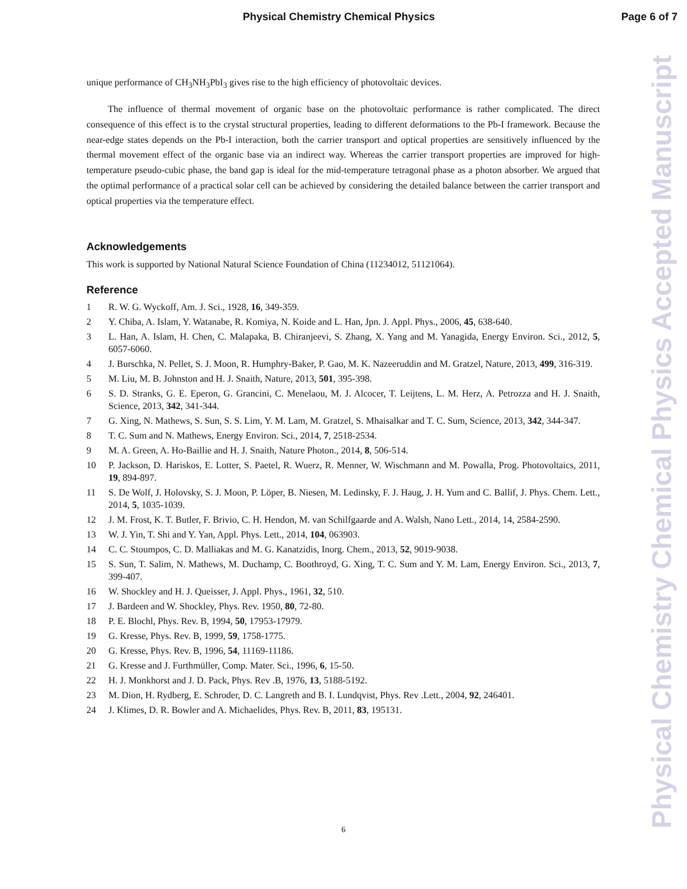Physical Chemistry Chemical Physics Page 6 of 7
Physical Chemistry Chemical Physics Accepted Manuscript
unique performance of CH<sub>3</sub>NH<sub>3</sub>PbI<sub>3</sub> gives rise to the high efficiency of photovoltaic devices.
The influence of thermal movement of organic base on the photovoltaic performance is rather complicated. The direct consequence of this effect is to the crystal structural properties, leading to different deformations to the Pb-I framework. Because the near-edge states depends on the Pb-I interaction, both the carrier transport and optical properties are sensitively influenced by the thermal movement effect of the organic base via an indirect way. Whereas the carrier transport properties are improved for high-temperature pseudo-cubic phase, the band gap is ideal for the mid-temperature tetragonal phase as a photon absorber. We argued that the optimal performance of a practical solar cell can be achieved by considering the detailed balance between the carrier transport and optical properties via the temperature effect.
Acknowledgements
This work is supported by National Natural Science Foundation of China (11234012, 51121064).
Reference
1 R. W. G. Wyckoff, Am. J. Sci., 1928, 16, 349-359.
2 Y. Chiba, A. Islam, Y. Watanabe, R. Komiya, N. Koide and L. Han, Jpn. J. Appl. Phys., 2006, 45, 638-640.
3 L. Han, A. Islam, H. Chen, C. Malapaka, B. Chiranjeevi, S. Zhang, X. Yang and M. Yanagida, Energy Environ. Sci., 2012, 5, 6057-6060.
4 J. Burschka, N. Pellet, S. J. Moon, R. Humphry-Baker, P. Gao, M. K. Nazeeruddin and M. Gratzel, Nature, 2013, 499, 316-319.
5 M. Liu, M. B. Johnston and H. J. Snaith, Nature, 2013, 501, 395-398.
6 S. D. Stranks, G. E. Eperon, G. Grancini, C. Menelaou, M. J. Alcocer, T. Leijtens, L. M. Herz, A. Petrozza and H. J. Snaith, Science, 2013, 342, 341-344.
7 G. Xing, N. Mathews, S. Sun, S. S. Lim, Y. M. Lam, M. Gratzel, S. Mhaisalkar and T. C. Sum, Science, 2013, 342, 344-347.
8 T. C. Sum and N. Mathews, Energy Environ. Sci., 2014, 7, 2518-2534.
9 M. A. Green, A. Ho-Baillie and H. J. Snaith, Nature Photon., 2014, 8, 506-514.
10 P. Jackson, D. Hariskos, E. Lotter, S. Paetel, R. Wuerz, R. Menner, W. Wischmann and M. Powalla, Prog. Photovoltaics, 2011, 19, 894-897.
11 S. De Wolf, J. Holovsky, S. J. Moon, P. Löper, B. Niesen, M. Ledinsky, F. J. Haug, J. H. Yum and C. Ballif, J. Phys. Chem. Lett., 2014, 5, 1035-1039.
12 J. M. Frost, K. T. Butler, F. Brivio, C. H. Hendon, M. van Schilfgaarde and A. Walsh, Nano Lett., 2014, 14, 2584-2590.
13 W. J. Yin, T. Shi and Y. Yan, Appl. Phys. Lett., 2014, 104, 063903.
14 C. C. Stoumpos, C. D. Malliakas and M. G. Kanatzidis, Inorg. Chem., 2013, 52, 9019-9038.
15 S. Sun, T. Salim, N. Mathews, M. Duchamp, C. Boothroyd, G. Xing, T. C. Sum and Y. M. Lam, Energy Environ. Sci., 2013, 7, 399-407.
16 W. Shockley and H. J. Queisser, J. Appl. Phys., 1961, 32, 510.
17 J. Bardeen and W. Shockley, Phys. Rev. 1950, 80, 72-80.
18 P. E. Blochl, Phys. Rev. B, 1994, 50, 17953-17979.
19 G. Kresse, Phys. Rev. B, 1999, 59, 1758-1775.
20 G. Kresse, Phys. Rev. B, 1996, 54, 11169-11186.
21 G. Kresse and J. Furthmüller, Comp. Mater. Sci., 1996, 6, 15-50.
22 H. J. Monkhorst and J. D. Pack, Phys. Rev .B, 1976, 13, 5188-5192.
23 M. Dion, H. Rydberg, E. Schroder, D. C. Langreth and B. I. Lundqvist, Phys. Rev .Lett., 2004, 92, 246401.
24 J. Klimes, D. R. Bowler and A. Michaelides, Phys. Rev. B, 2011, 83, 195131.
6